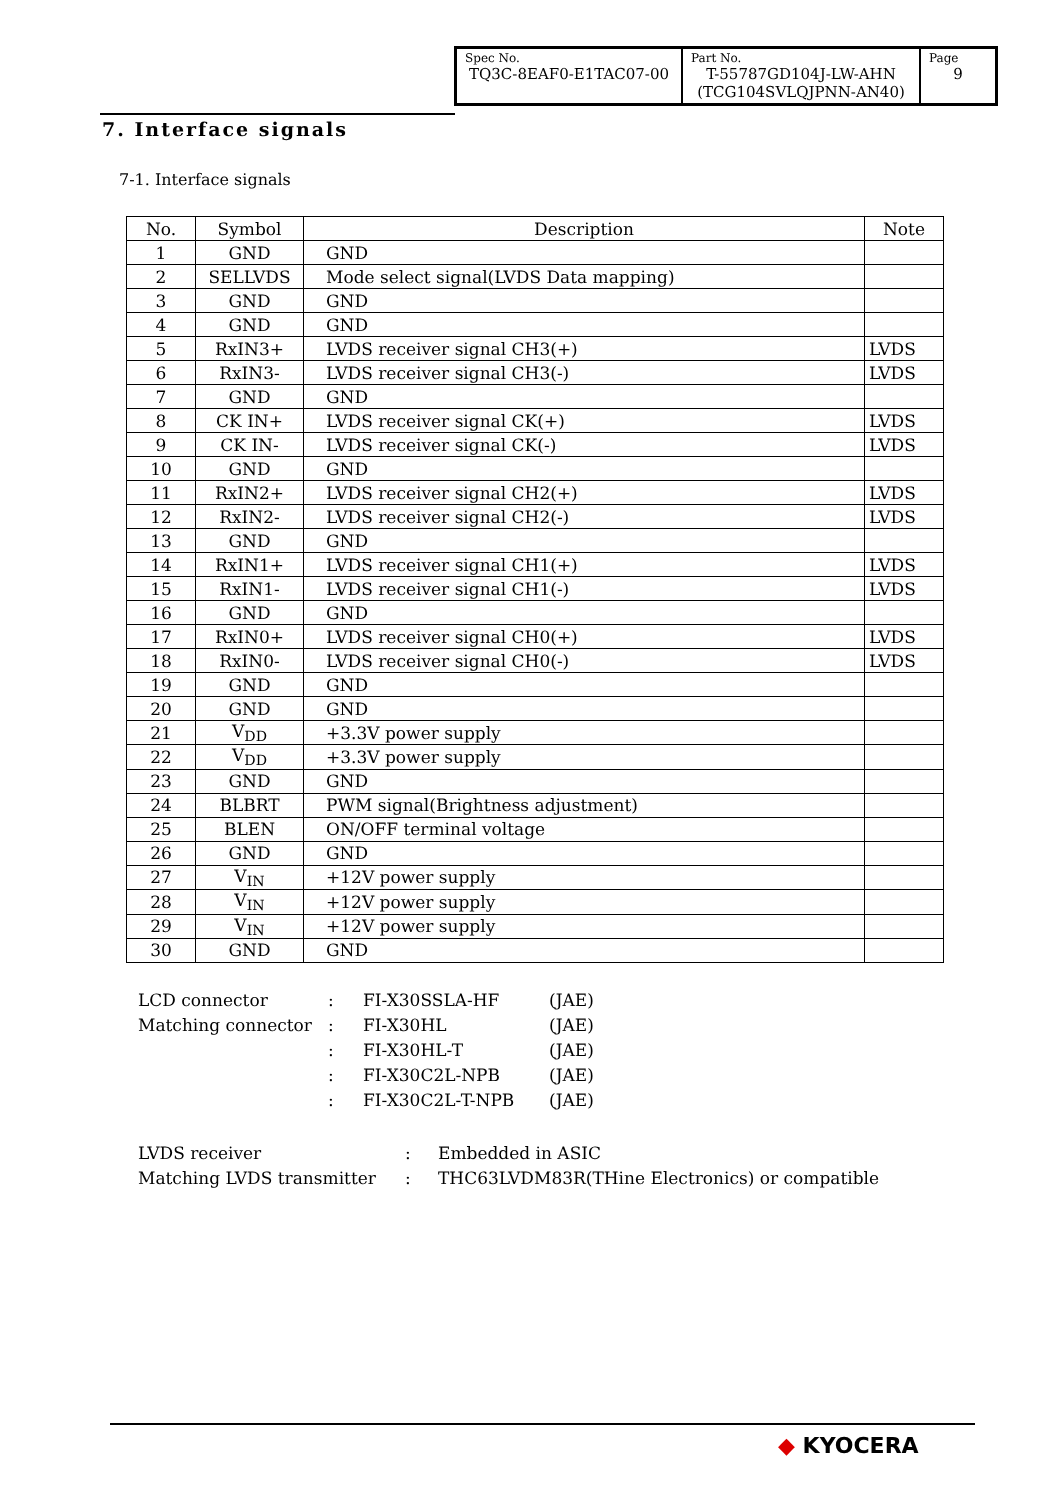| Spec No. TQ3C-8EAF0-E1TAC07-00 | Part No. T-55787GD104J-LW-AHN (TCG104SVLQJPNN-AN40) | Page 9 |
7. Interface signals
7-1. Interface signals
| No. | Symbol | Description | Note |
| --- | --- | --- | --- |
| 1 | GND | GND | |
| 2 | SELLVDS | Mode select signal(LVDS Data mapping) | |
| 3 | GND | GND | |
| 4 | GND | GND | |
| 5 | RxIN3+ | LVDS receiver signal CH3(+) | LVDS |
| 6 | RxIN3- | LVDS receiver signal CH3(-) | LVDS |
| 7 | GND | GND | |
| 8 | CK IN+ | LVDS receiver signal CK(+) | LVDS |
| 9 | CK IN- | LVDS receiver signal CK(-) | LVDS |
| 10 | GND | GND | |
| 11 | RxIN2+ | LVDS receiver signal CH2(+) | LVDS |
| 12 | RxIN2- | LVDS receiver signal CH2(-) | LVDS |
| 13 | GND | GND | |
| 14 | RxIN1+ | LVDS receiver signal CH1(+) | LVDS |
| 15 | RxIN1- | LVDS receiver signal CH1(-) | LVDS |
| 16 | GND | GND | |
| 17 | RxIN0+ | LVDS receiver signal CH0(+) | LVDS |
| 18 | RxIN0- | LVDS receiver signal CH0(-) | LVDS |
| 19 | GND | GND | |
| 20 | GND | GND | |
| 21 | V<sub>DD</sub> | +3.3V power supply | |
| 22 | V<sub>DD</sub> | +3.3V power supply | |
| 23 | GND | GND | |
| 24 | BLBRT | PWM signal(Brightness adjustment) | |
| 25 | BLEN | ON/OFF terminal voltage | |
| 26 | GND | GND | |
| 27 | V<sub>IN</sub> | +12V power supply | |
| 28 | V<sub>IN</sub> | +12V power supply | |
| 29 | V<sub>IN</sub> | +12V power supply | |
| 30 | GND | GND | |
| LCD connector | : | FI-X30SSLA-HF | (JAE) |
| Matching connector | : | FI-X30HL | (JAE) |
| | : | FI-X30HL-T | (JAE) |
| | : | FI-X30C2L-NPB | (JAE) |
| | : | FI-X30C2L-T-NPB | (JAE) |
| LVDS receiver | : | Embedded in ASIC |
| Matching LVDS transmitter | : | THC63LVDM83R(THine Electronics) or compatible |
◆ KYOCERA